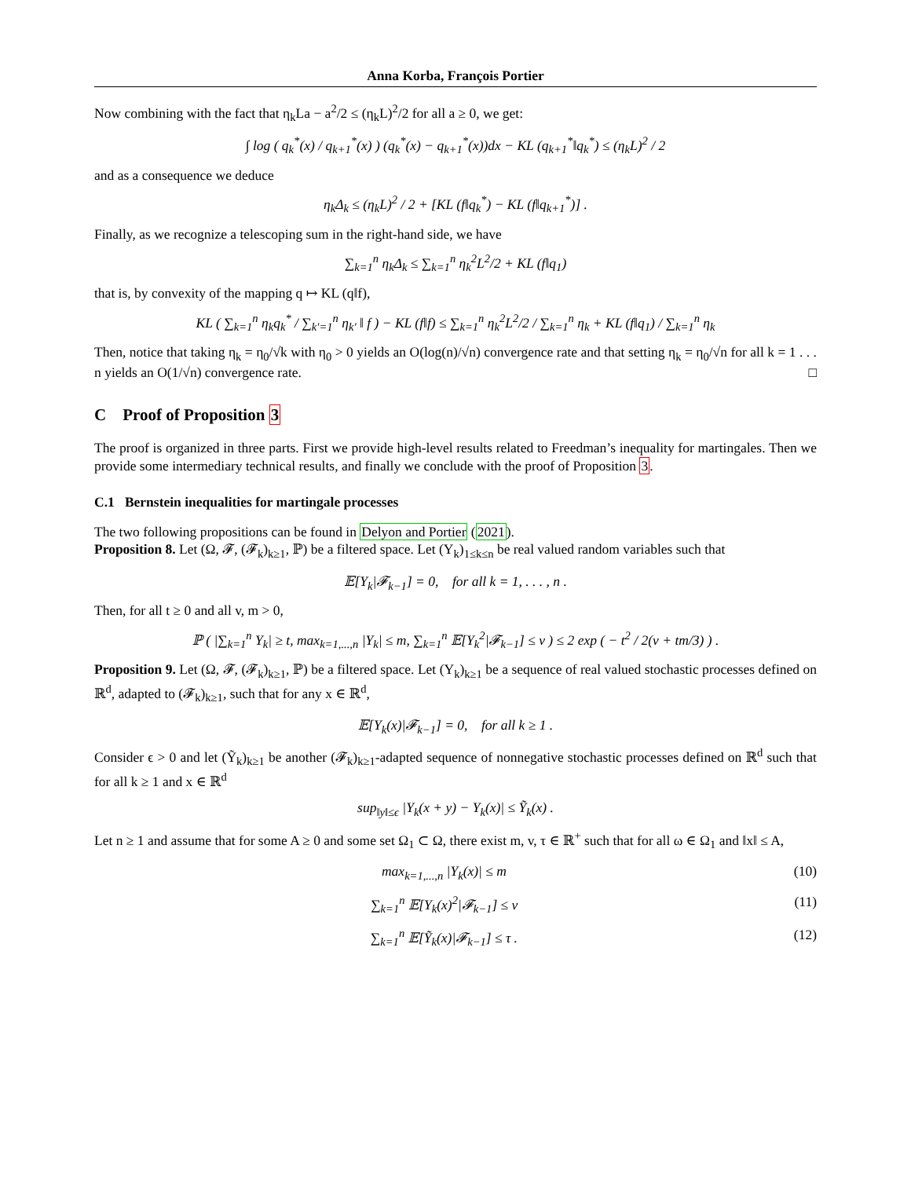Anna Korba, François Portier
Now combining with the fact that η<sub>k</sub>La − a<sup>2</sup>/2 ≤ (η<sub>k</sub>L)<sup>2</sup>/2 for all a ≥ 0, we get:
∫ log ( q<sub>k</sub><sup>*</sup>(x) / q<sub>k+1</sub><sup>*</sup>(x) ) (q<sub>k</sub><sup>*</sup>(x) − q<sub>k+1</sub><sup>*</sup>(x))dx − KL (q<sub>k+1</sub><sup>*</sup>‖q<sub>k</sub><sup>*</sup>) ≤ (η<sub>k</sub>L)<sup>2</sup> / 2
and as a consequence we deduce
η<sub>k</sub>Δ<sub>k</sub> ≤ (η<sub>k</sub>L)<sup>2</sup> / 2 + [KL (f‖q<sub>k</sub><sup>*</sup>) − KL (f‖q<sub>k+1</sub><sup>*</sup>)] .
Finally, as we recognize a telescoping sum in the right-hand side, we have
∑<sub>k=1</sub><sup>n</sup> η<sub>k</sub>Δ<sub>k</sub> ≤ ∑<sub>k=1</sub><sup>n</sup> η<sub>k</sub><sup>2</sup>L<sup>2</sup>/2 + KL (f‖q<sub>1</sub>)
that is, by convexity of the mapping q ↦ KL (q‖f),
KL ( ∑<sub>k=1</sub><sup>n</sup> η<sub>k</sub>q<sub>k</sub><sup>*</sup> / ∑<sub>k′=1</sub><sup>n</sup> η<sub>k′</sub> ‖ f ) − KL (f‖f) ≤ ∑<sub>k=1</sub><sup>n</sup> η<sub>k</sub><sup>2</sup>L<sup>2</sup>/2 / ∑<sub>k=1</sub><sup>n</sup> η<sub>k</sub> + KL (f‖q<sub>1</sub>) / ∑<sub>k=1</sub><sup>n</sup> η<sub>k</sub>
Then, notice that taking η<sub>k</sub> = η<sub>0</sub>/√k with η<sub>0</sub> > 0 yields an O(log(n)/√n) convergence rate and that setting η<sub>k</sub> = η<sub>0</sub>/√n for all k = 1 . . . n yields an O(1/√n) convergence rate. □
C Proof of Proposition 3
The proof is organized in three parts. First we provide high-level results related to Freedman’s inequality for martingales. Then we provide some intermediary technical results, and finally we conclude with the proof of Proposition 3.
C.1 Bernstein inequalities for martingale processes
The two following propositions can be found in Delyon and Portier (2021).
Proposition 8. Let (Ω, 𝓕, (𝓕<sub>k</sub>)<sub>k≥1</sub>, ℙ) be a filtered space. Let (Y<sub>k</sub>)<sub>1≤k≤n</sub> be real valued random variables such that
𝔼[Y<sub>k</sub>|𝓕<sub>k−1</sub>] = 0, for all k = 1, . . . , n .
Then, for all t ≥ 0 and all v, m > 0,
ℙ ( |∑<sub>k=1</sub><sup>n</sup> Y<sub>k</sub>| ≥ t, max<sub>k=1,...,n</sub> |Y<sub>k</sub>| ≤ m, ∑<sub>k=1</sub><sup>n</sup> 𝔼[Y<sub>k</sub><sup>2</sup>|𝓕<sub>k−1</sub>] ≤ v ) ≤ 2 exp ( − t<sup>2</sup> / 2(v + tm/3) ) .
Proposition 9. Let (Ω, 𝓕, (𝓕<sub>k</sub>)<sub>k≥1</sub>, ℙ) be a filtered space. Let (Y<sub>k</sub>)<sub>k≥1</sub> be a sequence of real valued stochastic processes defined on ℝ<sup>d</sup>, adapted to (𝓕<sub>k</sub>)<sub>k≥1</sub>, such that for any x ∈ ℝ<sup>d</sup>,
𝔼[Y<sub>k</sub>(x)|𝓕<sub>k−1</sub>] = 0, for all k ≥ 1 .
Consider ϵ > 0 and let (Ỹ<sub>k</sub>)<sub>k≥1</sub> be another (𝓕<sub>k</sub>)<sub>k≥1</sub>-adapted sequence of nonnegative stochastic processes defined on ℝ<sup>d</sup> such that for all k ≥ 1 and x ∈ ℝ<sup>d</sup>
sup<sub>‖y‖≤ϵ</sub> |Y<sub>k</sub>(x + y) − Y<sub>k</sub>(x)| ≤ Ỹ<sub>k</sub>(x) .
Let n ≥ 1 and assume that for some A ≥ 0 and some set Ω<sub>1</sub> ⊂ Ω, there exist m, v, τ ∈ ℝ<sup>+</sup> such that for all ω ∈ Ω<sub>1</sub> and ‖x‖ ≤ A,
max<sub>k=1,...,n</sub> |Y<sub>k</sub>(x)| ≤ m (10)
∑<sub>k=1</sub><sup>n</sup> 𝔼[Y<sub>k</sub>(x)<sup>2</sup>|𝓕<sub>k−1</sub>] ≤ v (11)
∑<sub>k=1</sub><sup>n</sup> 𝔼[Ỹ<sub>k</sub>(x)|𝓕<sub>k−1</sub>] ≤ τ . (12)